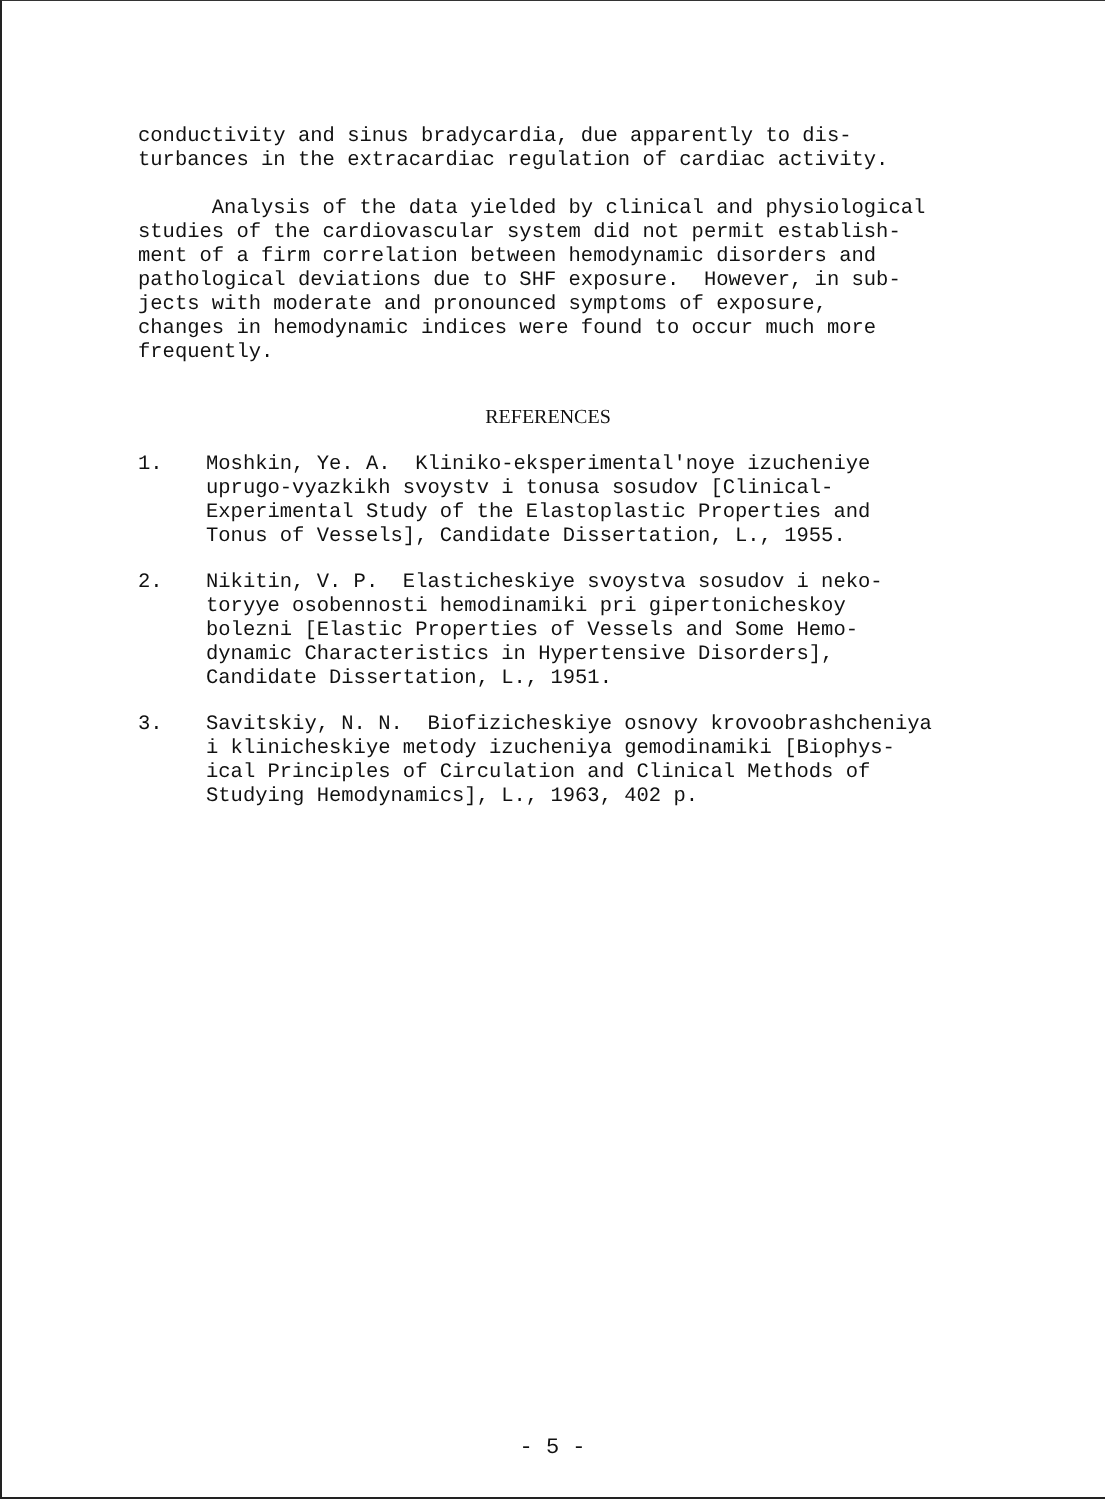conductivity and sinus bradycardia, due apparently to dis- turbances in the extracardiac regulation of cardiac activity.
Analysis of the data yielded by clinical and physiological studies of the cardiovascular system did not permit establish- ment of a firm correlation between hemodynamic disorders and pathological deviations due to SHF exposure. However, in sub- jects with moderate and pronounced symptoms of exposure, changes in hemodynamic indices were found to occur much more frequently.
REFERENCES
1. Moshkin, Ye. A. Kliniko-eksperimental'noye izucheniye uprugo-vyazkikh svoystv i tonusa sosudov [Clinical- Experimental Study of the Elastoplastic Properties and Tonus of Vessels], Candidate Dissertation, L., 1955.
2. Nikitin, V. P. Elasticheskiye svoystva sosudov i neko- toryye osobennosti hemodinamiki pri gipertonicheskoy bolezni [Elastic Properties of Vessels and Some Hemo- dynamic Characteristics in Hypertensive Disorders], Candidate Dissertation, L., 1951.
3. Savitskiy, N. N. Biofizicheskiye osnovy krovoobrashcheniya i klinicheskiye metody izucheniya gemodinamiki [Biophys- ical Principles of Circulation and Clinical Methods of Studying Hemodynamics], L., 1963, 402 p.
- 5 -